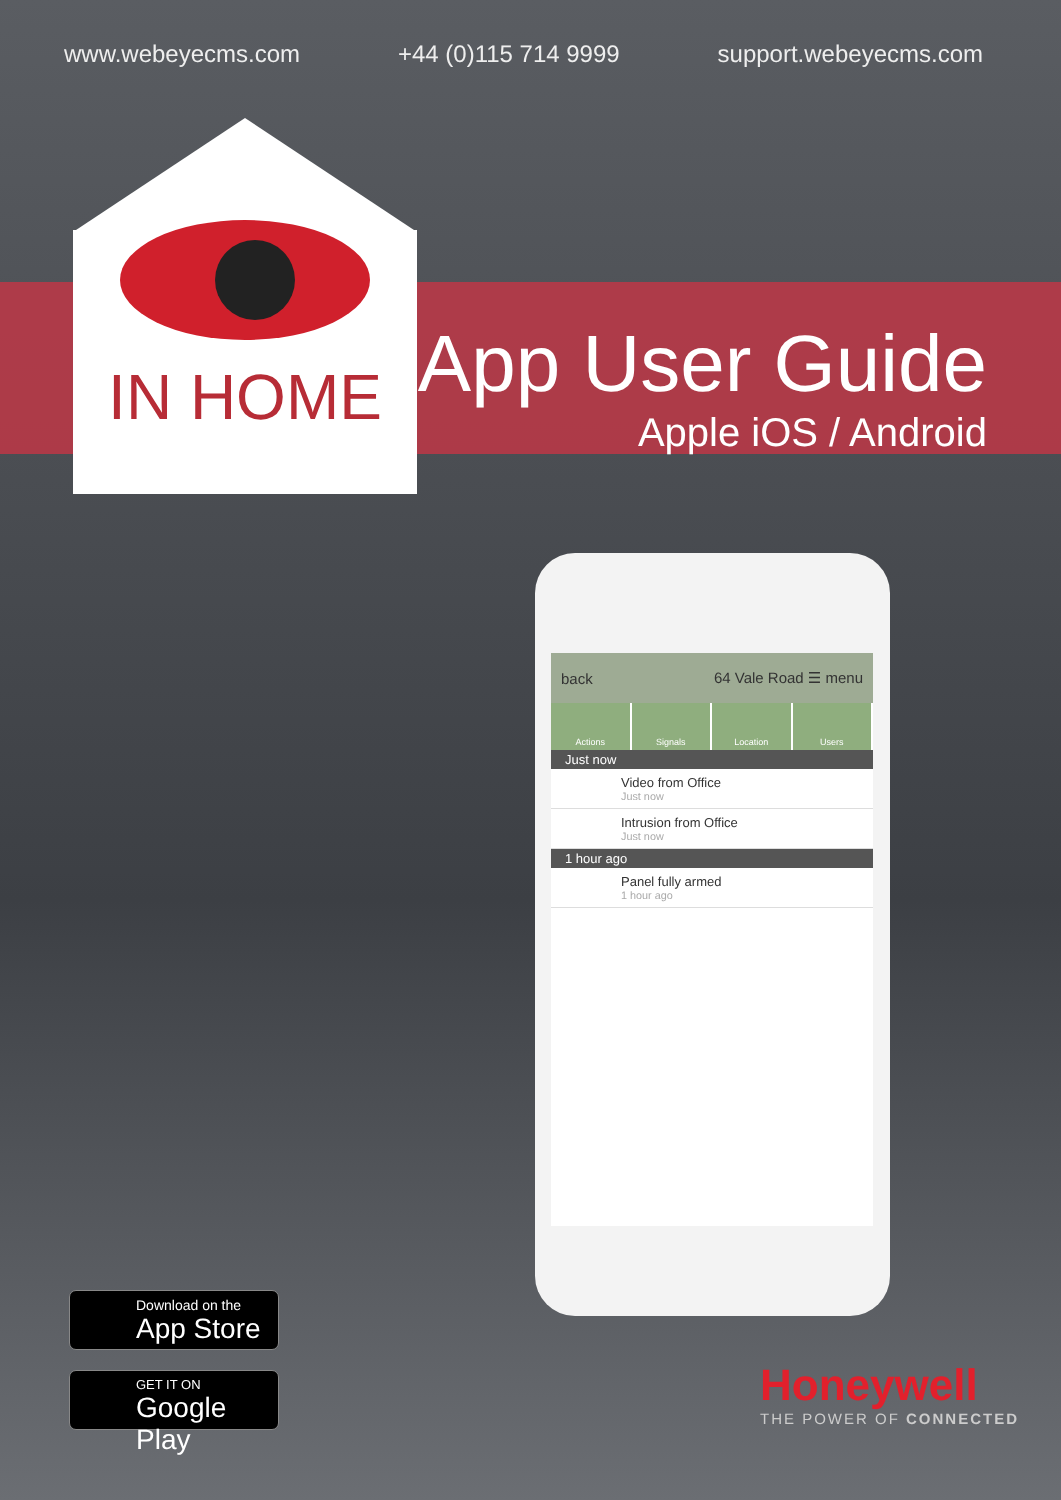www.webeyecms.com +44 (0)115 714 9999 support.webeyecms.com
IN HOME
App User Guide
Apple iOS / Android
back 64 Vale Road ☰ menu
Actions Signals Location Users
Just now
Video from Office
Just now
Intrusion from Office
Just now
1 hour ago
Panel fully armed
1 hour ago
Download on the
App Store
GET IT ON
Google Play
Honeywell
THE POWER OF CONNECTED